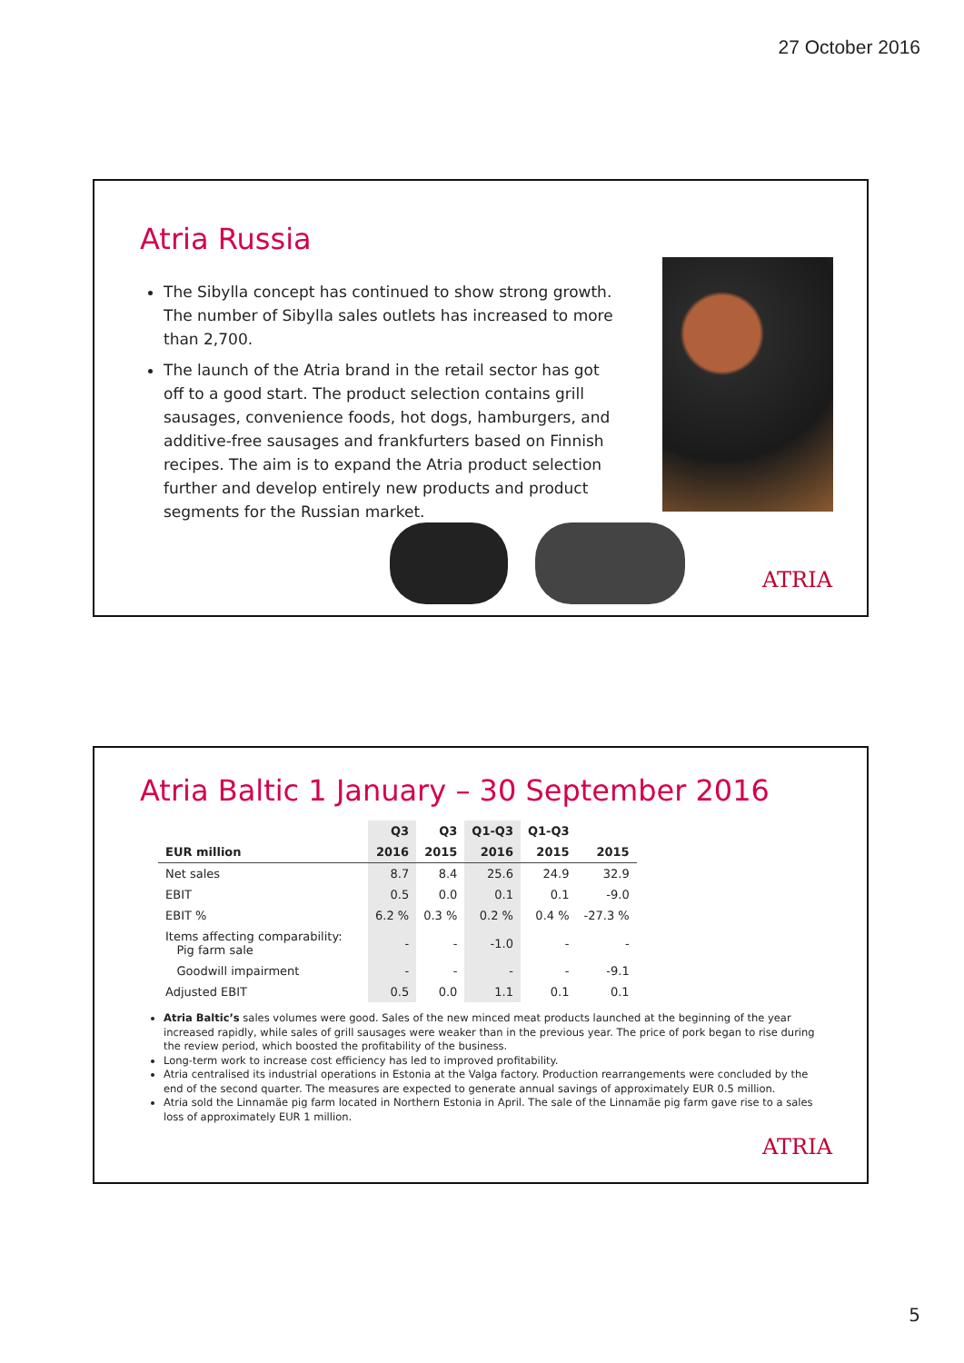27 October 2016
Atria Russia
The Sibylla concept has continued to show strong growth. The number of Sibylla sales outlets has increased to more than 2,700.
The launch of the Atria brand in the retail sector has got off to a good start. The product selection contains grill sausages, convenience foods, hot dogs, hamburgers, and additive-free sausages and frankfurters based on Finnish recipes. The aim is to expand the Atria product selection further and develop entirely new products and product segments for the Russian market.
ATRIA
Atria Baltic 1 January – 30 September 2016
| | Q3 | Q3 | Q1-Q3 | Q1-Q3 | |
| --- | --- | --- | --- | --- | --- |
| EUR million | 2016 | 2015 | 2016 | 2015 | 2015 |
| Net sales | 8.7 | 8.4 | 25.6 | 24.9 | 32.9 |
| EBIT | 0.5 | 0.0 | 0.1 | 0.1 | -9.0 |
| EBIT % | 6.2 % | 0.3 % | 0.2 % | 0.4 % | -27.3 % |
| Items affecting comparability: Pig farm sale | - | - | -1.0 | - | - |
| Goodwill impairment | - | - | - | - | -9.1 |
| Adjusted EBIT | 0.5 | 0.0 | 1.1 | 0.1 | 0.1 |
Atria Baltic’s sales volumes were good. Sales of the new minced meat products launched at the beginning of the year increased rapidly, while sales of grill sausages were weaker than in the previous year. The price of pork began to rise during the review period, which boosted the profitability of the business.
Long-term work to increase cost efficiency has led to improved profitability.
Atria centralised its industrial operations in Estonia at the Valga factory. Production rearrangements were concluded by the end of the second quarter. The measures are expected to generate annual savings of approximately EUR 0.5 million.
Atria sold the Linnamäe pig farm located in Northern Estonia in April. The sale of the Linnamäe pig farm gave rise to a sales loss of approximately EUR 1 million.
ATRIA
5